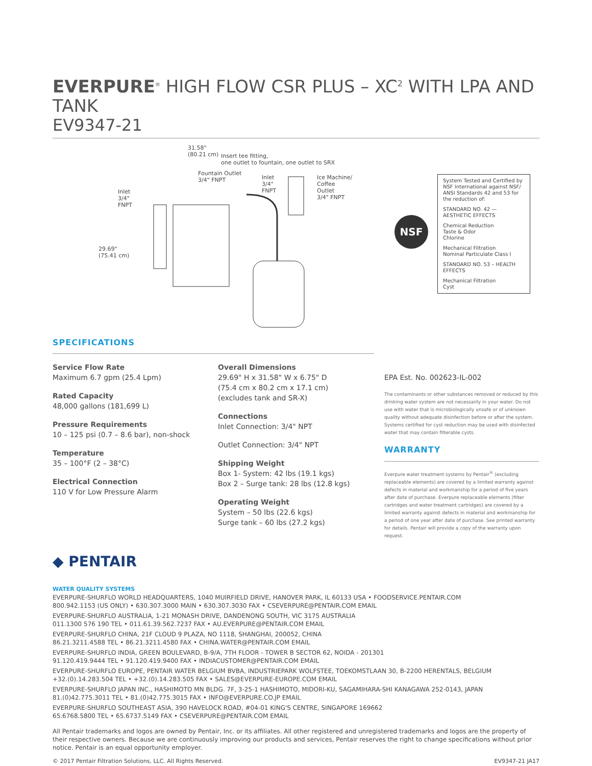EVERPURE<sup>®</sup> HIGH FLOW CSR PLUS – XC<sup>2</sup> WITH LPA AND TANK
EV9347-21
31.58"
(80.21 cm)
Insert tee fitting,
one outlet to fountain, one outlet to SRX
Fountain Outlet
3/4" FNPT
Inlet
3/4"
FNPT
Ice Machine/
Coffee
Outlet
3/4" FNPT
Inlet
3/4"
FNPT
29.69"
(75.41 cm)
NSF
System Tested and Certified by NSF International against NSF/ ANSI Standards 42 and 53 for the reduction of:
STANDARD NO. 42 — AESTHETIC EFFECTS
Chemical Reduction
Taste & Odor
Chlorine
Mechanical Filtration
Nominal Particulate Class I
STANDARD NO. 53 – HEALTH EFFECTS
Mechanical Filtration
Cyst
SPECIFICATIONS
Service Flow Rate
Maximum 6.7 gpm (25.4 Lpm)
Rated Capacity
48,000 gallons (181,699 L)
Pressure Requirements
10 – 125 psi (0.7 – 8.6 bar), non-shock
Temperature
35 – 100°F (2 – 38°C)
Electrical Connection
110 V for Low Pressure Alarm
Overall Dimensions
29.69" H x 31.58" W x 6.75" D
(75.4 cm x 80.2 cm x 17.1 cm)
(excludes tank and SR-X)
Connections
Inlet Connection: 3/4" NPT
Outlet Connection: 3/4" NPT
Shipping Weight
Box 1- System: 42 lbs (19.1 kgs)
Box 2 – Surge tank: 28 lbs (12.8 kgs)
Operating Weight
System – 50 lbs (22.6 kgs)
Surge tank – 60 lbs (27.2 kgs)
EPA Est. No. 002623-IL-002
The contaminants or other substances removed or reduced by this drinking water system are not necessarily in your water. Do not use with water that is microbiologically unsafe or of unknown quality without adequate disinfection before or after the system. Systems certified for cyst reduction may be used with disinfected water that may contain filterable cysts.
WARRANTY
Everpure water treatment systems by Pentair<sup>®</sup> (excluding replaceable elements) are covered by a limited warranty against defects in material and workmanship for a period of five years after date of purchase. Everpure replaceable elements (filter cartridges and water treatment cartridges) are covered by a limited warranty against defects in material and workmanship for a period of one year after date of purchase. See printed warranty for details. Pentair will provide a copy of the warranty upon request.
◆ PENTAIR
WATER QUALITY SYSTEMS
EVERPURE-SHURFLO WORLD HEADQUARTERS, 1040 MUIRFIELD DRIVE, HANOVER PARK, IL 60133 USA • FOODSERVICE.PENTAIR.COM
800.942.1153 (US ONLY) • 630.307.3000 MAIN • 630.307.3030 FAX • CSEVERPURE@PENTAIR.COM EMAIL
EVERPURE-SHURFLO AUSTRALIA, 1-21 MONASH DRIVE, DANDENONG SOUTH, VIC 3175 AUSTRALIA
011.1300 576 190 TEL • 011.61.39.562.7237 FAX • AU.EVERPURE@PENTAIR.COM EMAIL
EVERPURE-SHURFLO CHINA, 21F CLOUD 9 PLAZA, NO 1118, SHANGHAI, 200052, CHINA
86.21.3211.4588 TEL • 86.21.3211.4580 FAX • CHINA.WATER@PENTAIR.COM EMAIL
EVERPURE-SHURFLO INDIA, GREEN BOULEVARD, B-9/A, 7TH FLOOR - TOWER B SECTOR 62, NOIDA - 201301
91.120.419.9444 TEL • 91.120.419.9400 FAX • INDIACUSTOMER@PENTAIR.COM EMAIL
EVERPURE-SHURFLO EUROPE, PENTAIR WATER BELGIUM BVBA, INDUSTRIEPARK WOLFSTEE, TOEKOMSTLAAN 30, B-2200 HERENTALS, BELGIUM
+32.(0).14.283.504 TEL • +32.(0).14.283.505 FAX • SALES@EVERPURE-EUROPE.COM EMAIL
EVERPURE-SHURFLO JAPAN INC., HASHIMOTO MN BLDG. 7F, 3-25-1 HASHIMOTO, MIDORI-KU, SAGAMIHARA-SHI KANAGAWA 252-0143, JAPAN
81.(0)42.775.3011 TEL • 81.(0)42.775.3015 FAX • INFO@EVERPURE.CO.JP EMAIL
EVERPURE-SHURFLO SOUTHEAST ASIA, 390 HAVELOCK ROAD, #04-01 KING'S CENTRE, SINGAPORE 169662
65.6768.5800 TEL • 65.6737.5149 FAX • CSEVERPURE@PENTAIR.COM EMAIL
All Pentair trademarks and logos are owned by Pentair, Inc. or its affiliates. All other registered and unregistered trademarks and logos are the property of their respective owners. Because we are continuously improving our products and services, Pentair reserves the right to change specifications without prior notice. Pentair is an equal opportunity employer.
© 2017 Pentair Filtration Solutions, LLC. All Rights Reserved. EV9347-21 JA17